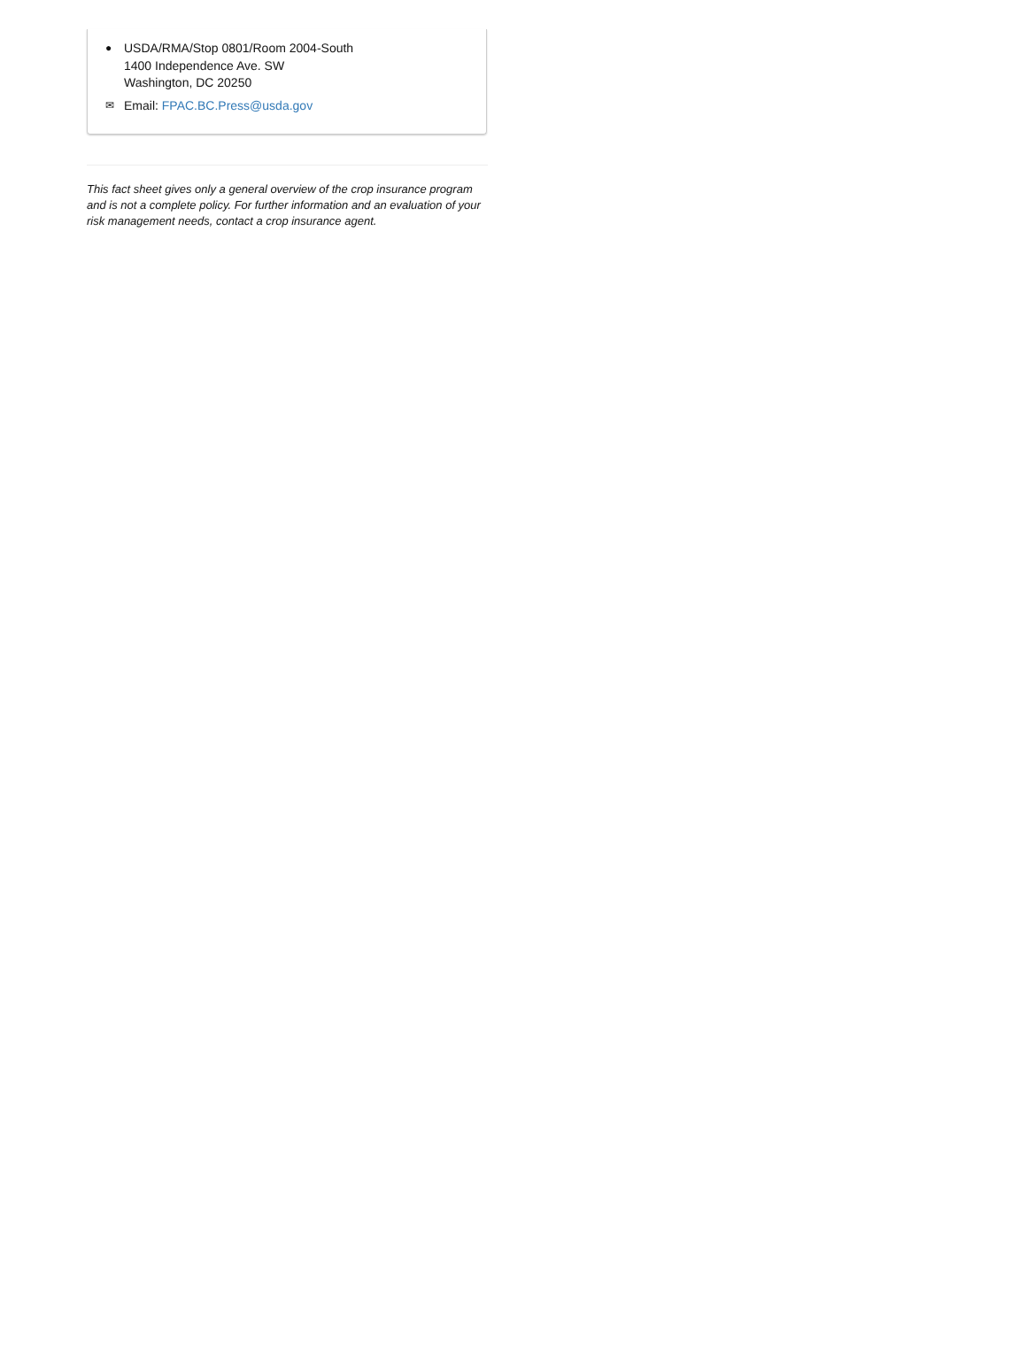● USDA/RMA/Stop 0801/Room 2004-South
1400 Independence Ave. SW
Washington, DC 20250
✉ Email: FPAC.BC.Press@usda.gov
This fact sheet gives only a general overview of the crop insurance program and is not a complete policy. For further information and an evaluation of your risk management needs, contact a crop insurance agent.